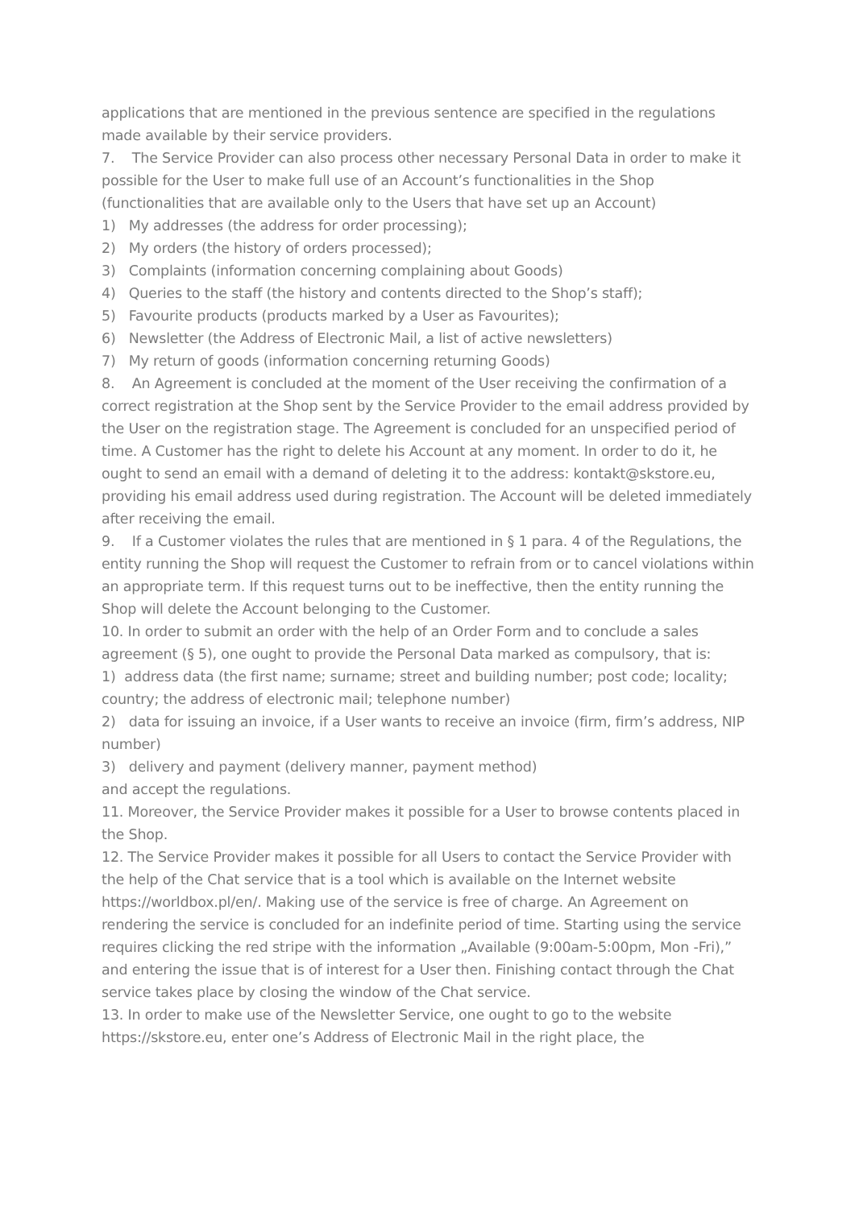applications that are mentioned in the previous sentence are specified in the regulations made available by their service providers.
7. The Service Provider can also process other necessary Personal Data in order to make it possible for the User to make full use of an Account’s functionalities in the Shop (functionalities that are available only to the Users that have set up an Account)
1) My addresses (the address for order processing);
2) My orders (the history of orders processed);
3) Complaints (information concerning complaining about Goods)
4) Queries to the staff (the history and contents directed to the Shop’s staff);
5) Favourite products (products marked by a User as Favourites);
6) Newsletter (the Address of Electronic Mail, a list of active newsletters)
7) My return of goods (information concerning returning Goods)
8. An Agreement is concluded at the moment of the User receiving the confirmation of a correct registration at the Shop sent by the Service Provider to the email address provided by the User on the registration stage. The Agreement is concluded for an unspecified period of time. A Customer has the right to delete his Account at any moment. In order to do it, he ought to send an email with a demand of deleting it to the address: kontakt@skstore.eu, providing his email address used during registration. The Account will be deleted immediately after receiving the email.
9. If a Customer violates the rules that are mentioned in § 1 para. 4 of the Regulations, the entity running the Shop will request the Customer to refrain from or to cancel violations within an appropriate term. If this request turns out to be ineffective, then the entity running the Shop will delete the Account belonging to the Customer.
10. In order to submit an order with the help of an Order Form and to conclude a sales agreement (§ 5), one ought to provide the Personal Data marked as compulsory, that is:
1) address data (the first name; surname; street and building number; post code; locality; country; the address of electronic mail; telephone number)
2) data for issuing an invoice, if a User wants to receive an invoice (firm, firm’s address, NIP number)
3) delivery and payment (delivery manner, payment method)
and accept the regulations.
11. Moreover, the Service Provider makes it possible for a User to browse contents placed in the Shop.
12. The Service Provider makes it possible for all Users to contact the Service Provider with the help of the Chat service that is a tool which is available on the Internet website https://worldbox.pl/en/. Making use of the service is free of charge. An Agreement on rendering the service is concluded for an indefinite period of time. Starting using the service requires clicking the red stripe with the information „Available (9:00am-5:00pm, Mon -Fri),” and entering the issue that is of interest for a User then. Finishing contact through the Chat service takes place by closing the window of the Chat service.
13. In order to make use of the Newsletter Service, one ought to go to the website https://skstore.eu, enter one’s Address of Electronic Mail in the right place, the